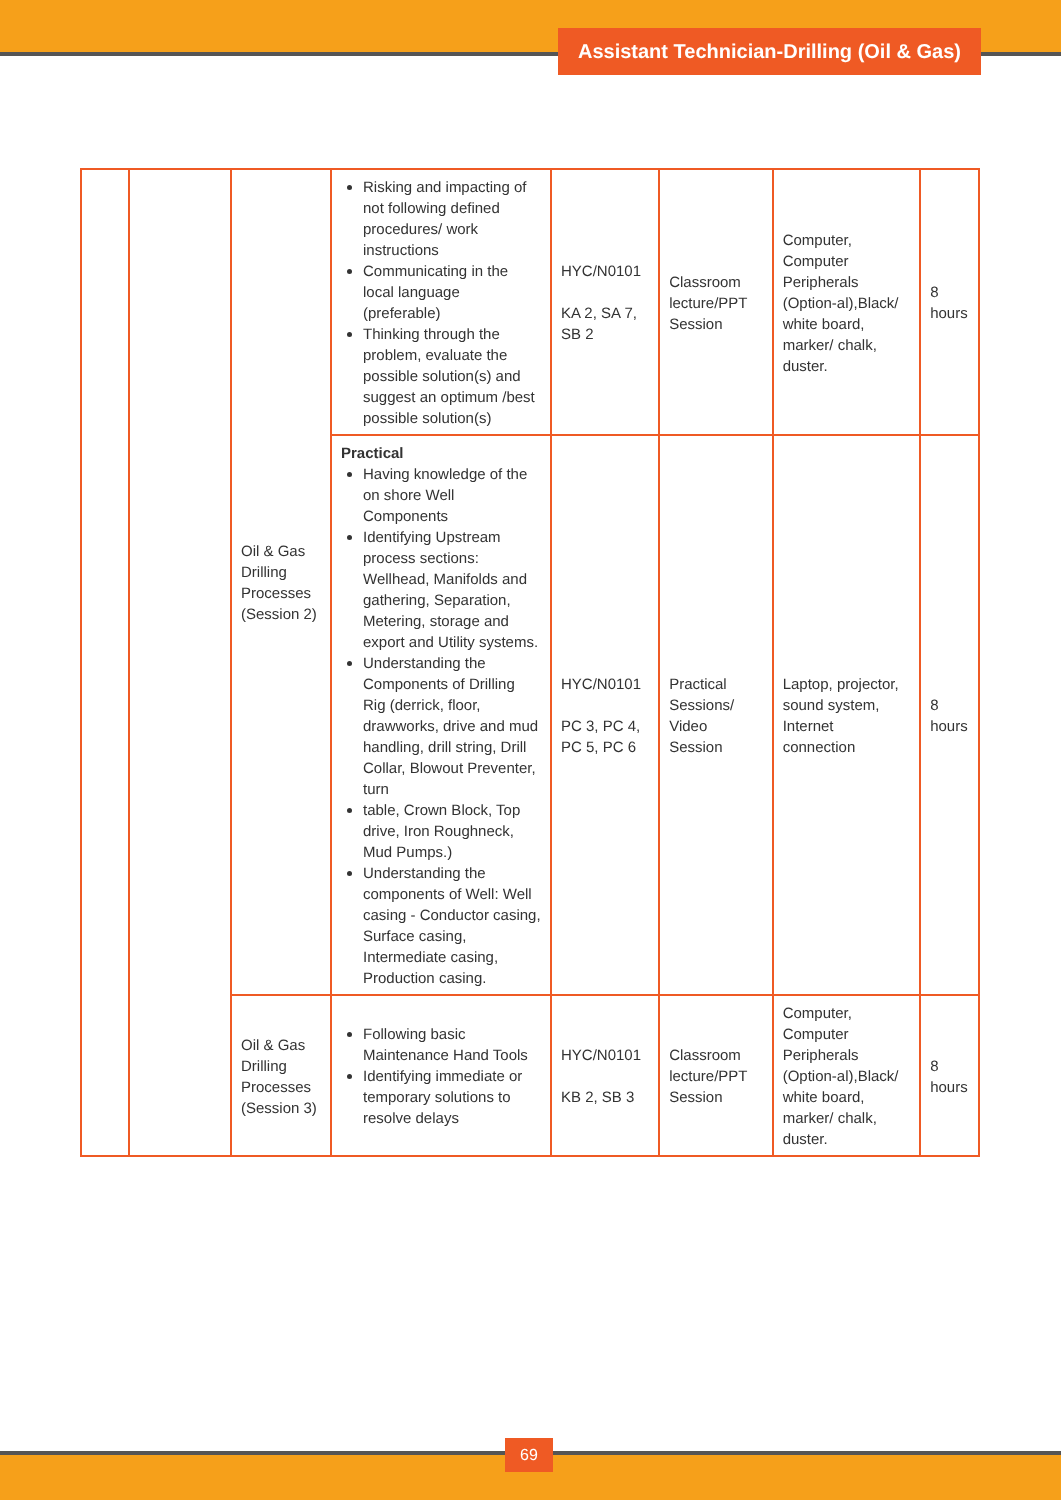Assistant Technician-Drilling (Oil & Gas)
| | | Oil & Gas Drilling Processes (Session 2) | Risking and impacting of not following defined procedures/ work instructions Communicating in the local language (preferable) Thinking through the problem, evaluate the possible solution(s) and suggest an optimum /best possible solution(s) | HYC/N0101 KA 2, SA 7, SB 2 | Classroom lecture/PPT Session | Computer, Computer Peripherals (Option-al),Black/ white board, marker/ chalk, duster. | 8 hours |
| | | | Practical Having knowledge of the on shore Well Components Identifying Upstream process sections: Wellhead, Manifolds and gathering, Separation, Metering, storage and export and Utility systems. Understanding the Components of Drilling Rig (derrick, floor, drawworks, drive and mud handling, drill string, Drill Collar, Blowout Preventer, turn table, Crown Block, Top drive, Iron Roughneck, Mud Pumps.) Understanding the components of Well: Well casing - Conductor casing, Surface casing, Intermediate casing, Production casing. | HYC/N0101 PC 3, PC 4, PC 5, PC 6 | Practical Sessions/ Video Session | Laptop, projector, sound system, Internet connection | 8 hours |
| | | Oil & Gas Drilling Processes (Session 3) | Following basic Maintenance Hand Tools Identifying immediate or temporary solutions to resolve delays | HYC/N0101 KB 2, SB 3 | Classroom lecture/PPT Session | Computer, Computer Peripherals (Option-al),Black/ white board, marker/ chalk, duster. | 8 hours |
69